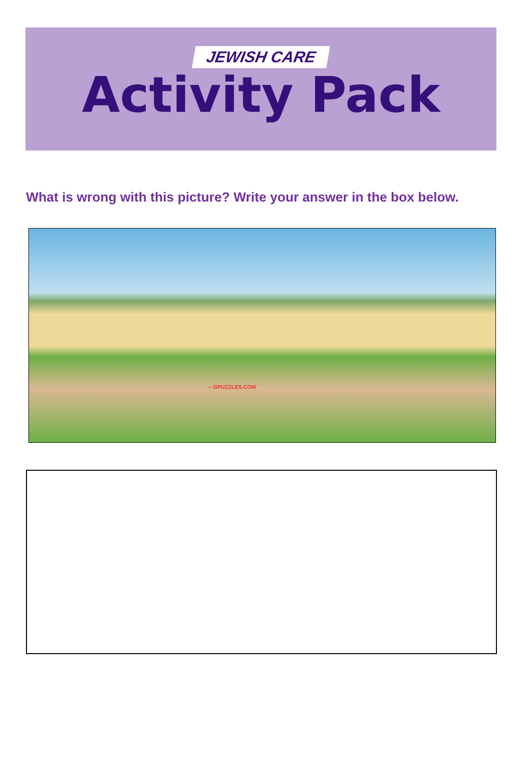JEWISH CARE
Activity Pack
What is wrong with this picture? Write your answer in the box below.
-- GPUZZLES.COM